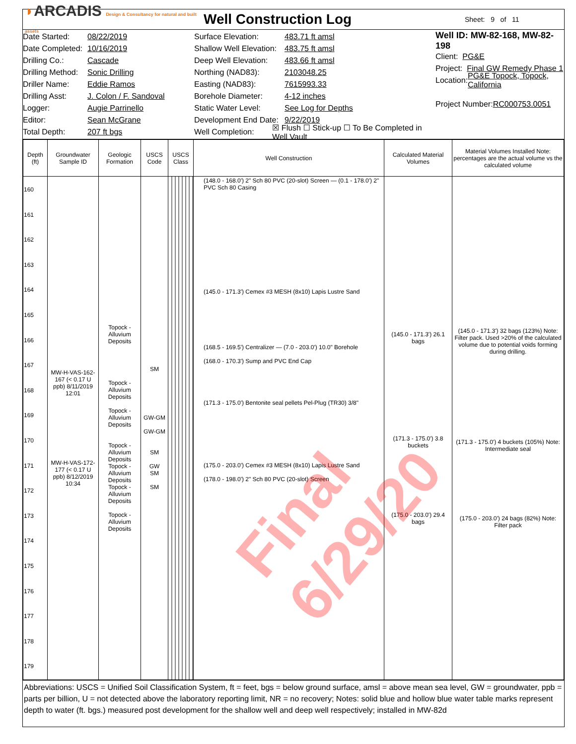◗ARCADIS Design & Consultancy for natural and built assets
Well Construction Log
Sheet: 9 of 11
Date Started: 08/22/2019
Date Completed: 10/16/2019
Drilling Co.: Cascade
Drilling Method: Sonic Drilling
Driller Name: Eddie Ramos
Drilling Asst: J. Colon / F. Sandoval
Logger: Augie Parrinello
Editor: Sean McGrane
Total Depth: 207 ft bgs
Surface Elevation: 483.71 ft amsl
Shallow Well Elevation: 483.75 ft amsl
Deep Well Elevation: 483.66 ft amsl
Northing (NAD83): 2103048.25
Easting (NAD83): 7615993.33
Borehole Diameter: 4-12 inches
Static Water Level: See Log for Depths
Development End Date: 9/22/2019
Well Completion: ☒ Flush ☐ Stick-up ☐ To Be Completed in Well Vault
Well ID: MW-82-168, MW-82-198
Client: PG&E
Project: Final GW Remedy Phase 1
Location: PG&E Topock, Topock, California
Project Number: RC000753.0051
| Depth (ft) | Groundwater Sample ID | Geologic Formation | USCS Code | USCS Class | Well Construction | Calculated Material Volumes | Material Volumes Installed Note: percentages are the actual volume vs the calculated volume |
| --- | --- | --- | --- | --- | --- | --- | --- |
| 160 161 162 163 164 165 166 167 168 169 170 171 172 173 174 175 176 177 178 179 | MW-H-VAS-162-167 (< 0.17 U ppb) 8/11/2019 12:01 MW-H-VAS-172-177 (< 0.17 U ppb) 8/12/2019 10:34 | Topock - Alluvium Deposits Topock - Alluvium Deposits Topock - Alluvium Deposits Topock - Alluvium Deposits Topock - Alluvium Deposits Topock - Alluvium Deposits Topock - Alluvium Deposits | SM GW-GM GW-GM SM GW SM SM | | (148.0 - 168.0') 2" Sch 80 PVC (20-slot) Screen — (0.1 - 178.0') 2" PVC Sch 80 Casing (145.0 - 171.3') Cemex #3 MESH (8x10) Lapis Lustre Sand (168.5 - 169.5') Centralizer — (7.0 - 203.0') 10.0" Borehole (168.0 - 170.3') Sump and PVC End Cap (171.3 - 175.0') Bentonite seal pellets Pel-Plug (TR30) 3/8" (175.0 - 203.0') Cemex #3 MESH (8x10) Lapis Lustre Sand (178.0 - 198.0') 2" Sch 80 PVC (20-slot) Screen | (145.0 - 171.3') 26.1 bags (171.3 - 175.0') 3.8 buckets (175.0 - 203.0') 29.4 bags | (145.0 - 171.3') 32 bags (123%) Note: Filter pack. Used >20% of the calculated volume due to potential voids forming during drilling. (171.3 - 175.0') 4 buckets (105%) Note: Intermediate seal (175.0 - 203.0') 24 bags (82%) Note: Filter pack |
Abbreviations: USCS = Unified Soil Classification System, ft = feet, bgs = below ground surface, amsl = above mean sea level, GW = groundwater, ppb = parts per billion, U = not detected above the laboratory reporting limit, NR = no recovery; Notes: solid blue and hollow blue water table marks represent depth to water (ft. bgs.) measured post development for the shallow well and deep well respectively; installed in MW-82d
Final 6/29/20